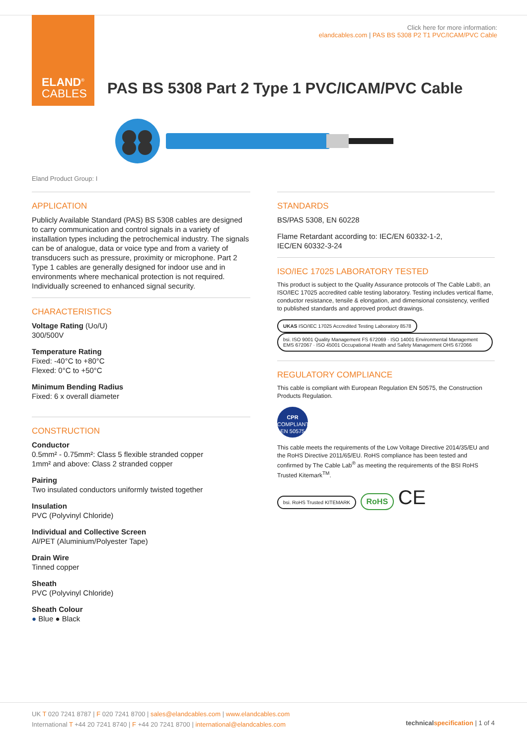ELAND<sup>®</sup>
CABLES
Click here for more information:
elandcables.com | PAS BS 5308 P2 T1 PVC/ICAM/PVC Cable
PAS BS 5308 Part 2 Type 1 PVC/ICAM/PVC Cable
Eland Product Group: I
APPLICATION
Publicly Available Standard (PAS) BS 5308 cables are designed to carry communication and control signals in a variety of installation types including the petrochemical industry. The signals can be of analogue, data or voice type and from a variety of transducers such as pressure, proximity or microphone. Part 2 Type 1 cables are generally designed for indoor use and in environments where mechanical protection is not required. Individually screened to enhanced signal security.
CHARACTERISTICS
Voltage Rating (Uo/U)
300/500V
Temperature Rating
Fixed: -40°C to +80°C
Flexed: 0°C to +50°C
Minimum Bending Radius
Fixed: 6 x overall diameter
CONSTRUCTION
Conductor
0.5mm² - 0.75mm²: Class 5 flexible stranded copper
1mm² and above: Class 2 stranded copper
Pairing
Two insulated conductors uniformly twisted together
Insulation
PVC (Polyvinyl Chloride)
Individual and Collective Screen
Al/PET (Aluminium/Polyester Tape)
Drain Wire
Tinned copper
Sheath
PVC (Polyvinyl Chloride)
Sheath Colour
● Blue ● Black
STANDARDS
BS/PAS 5308, EN 60228
Flame Retardant according to: IEC/EN 60332-1-2,
IEC/EN 60332-3-24
ISO/IEC 17025 LABORATORY TESTED
This product is subject to the Quality Assurance protocols of The Cable Lab®, an ISO/IEC 17025 accredited cable testing laboratory. Testing includes vertical flame, conductor resistance, tensile & elongation, and dimensional consistency, verified to published standards and approved product drawings.
UKAS ISO/IEC 17025 Accredited Testing Laboratory 8578 bsi. ISO 9001 Quality Management FS 672069 · ISO 14001 Environmental Management EMS 672067 · ISO 45001 Occupational Health and Safety Management OHS 672066
REGULATORY COMPLIANCE
This cable is compliant with European Regulation EN 50575, the Construction Products Regulation.
CPR
COMPLIANT
EN 50575
This cable meets the requirements of the Low Voltage Directive 2014/35/EU and the RoHS Directive 2011/65/EU. RoHS compliance has been tested and confirmed by The Cable Lab<sup>®</sup> as meeting the requirements of the BSI RoHS Trusted Kitemark<sup>TM</sup>.
bsi. RoHS Trusted KITEMARK RoHS CE
UK T 020 7241 8787 | F 020 7241 8700 | sales@elandcables.com | www.elandcables.com
International T +44 20 7241 8740 | F +44 20 7241 8700 | international@elandcables.com
technical specification | 1 of 4